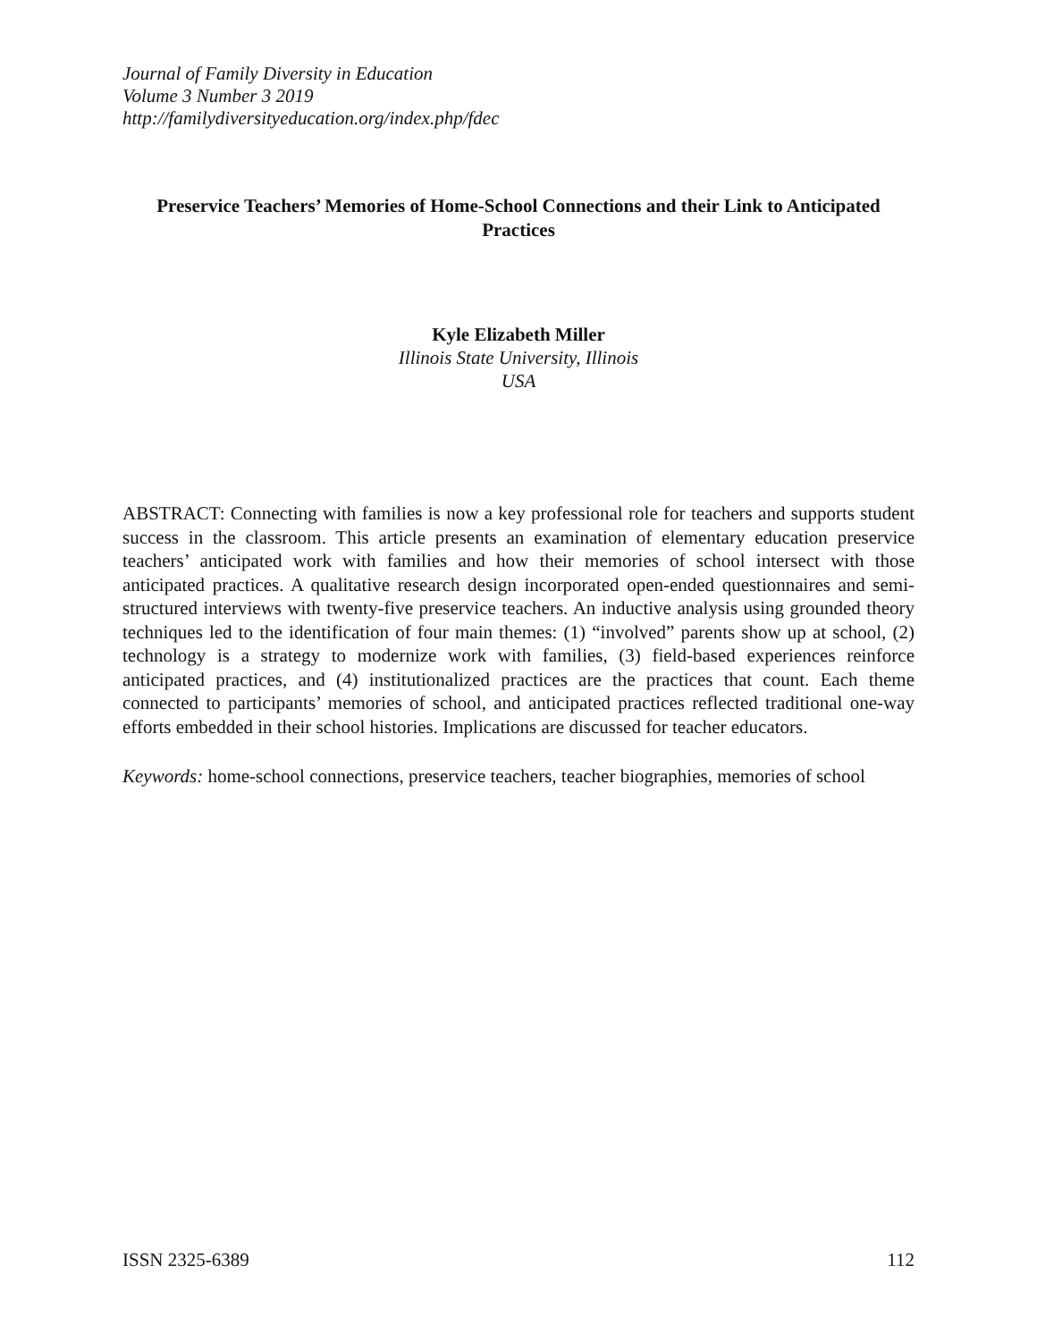Journal of Family Diversity in Education
Volume 3 Number 3 2019
http://familydiversityeducation.org/index.php/fdec
Preservice Teachers’ Memories of Home-School Connections and their Link to Anticipated Practices
Kyle Elizabeth Miller
Illinois State University, Illinois
USA
ABSTRACT: Connecting with families is now a key professional role for teachers and supports student success in the classroom. This article presents an examination of elementary education preservice teachers’ anticipated work with families and how their memories of school intersect with those anticipated practices. A qualitative research design incorporated open-ended questionnaires and semi-structured interviews with twenty-five preservice teachers. An inductive analysis using grounded theory techniques led to the identification of four main themes: (1) “involved” parents show up at school, (2) technology is a strategy to modernize work with families, (3) field-based experiences reinforce anticipated practices, and (4) institutionalized practices are the practices that count. Each theme connected to participants’ memories of school, and anticipated practices reflected traditional one-way efforts embedded in their school histories. Implications are discussed for teacher educators.
Keywords: home-school connections, preservice teachers, teacher biographies, memories of school
ISSN 2325-6389 112